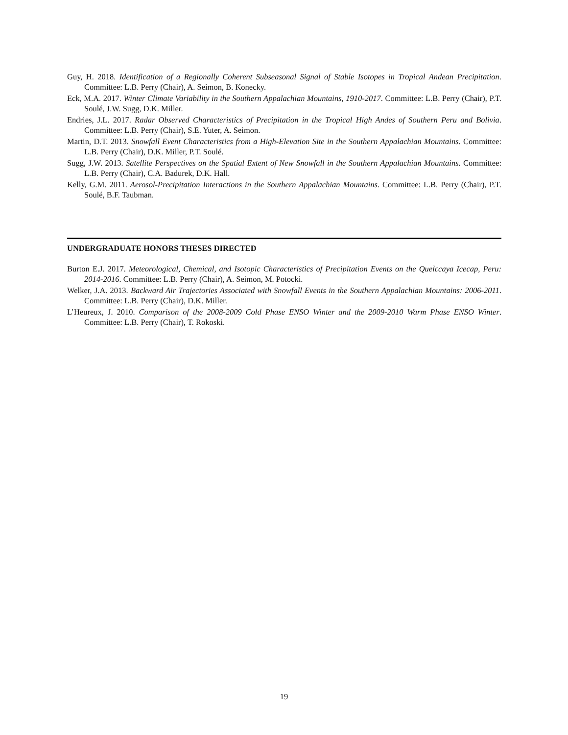Guy, H. 2018. Identification of a Regionally Coherent Subseasonal Signal of Stable Isotopes in Tropical Andean Precipitation. Committee: L.B. Perry (Chair), A. Seimon, B. Konecky.
Eck, M.A. 2017. Winter Climate Variability in the Southern Appalachian Mountains, 1910-2017. Committee: L.B. Perry (Chair), P.T. Soulé, J.W. Sugg, D.K. Miller.
Endries, J.L. 2017. Radar Observed Characteristics of Precipitation in the Tropical High Andes of Southern Peru and Bolivia. Committee: L.B. Perry (Chair), S.E. Yuter, A. Seimon.
Martin, D.T. 2013. Snowfall Event Characteristics from a High-Elevation Site in the Southern Appalachian Mountains. Committee: L.B. Perry (Chair), D.K. Miller, P.T. Soulé.
Sugg, J.W. 2013. Satellite Perspectives on the Spatial Extent of New Snowfall in the Southern Appalachian Mountains. Committee: L.B. Perry (Chair), C.A. Badurek, D.K. Hall.
Kelly, G.M. 2011. Aerosol-Precipitation Interactions in the Southern Appalachian Mountains. Committee: L.B. Perry (Chair), P.T. Soulé, B.F. Taubman.
UNDERGRADUATE HONORS THESES DIRECTED
Burton E.J. 2017. Meteorological, Chemical, and Isotopic Characteristics of Precipitation Events on the Quelccaya Icecap, Peru: 2014-2016. Committee: L.B. Perry (Chair), A. Seimon, M. Potocki.
Welker, J.A. 2013. Backward Air Trajectories Associated with Snowfall Events in the Southern Appalachian Mountains: 2006-2011. Committee: L.B. Perry (Chair), D.K. Miller.
L’Heureux, J. 2010. Comparison of the 2008-2009 Cold Phase ENSO Winter and the 2009-2010 Warm Phase ENSO Winter. Committee: L.B. Perry (Chair), T. Rokoski.
19